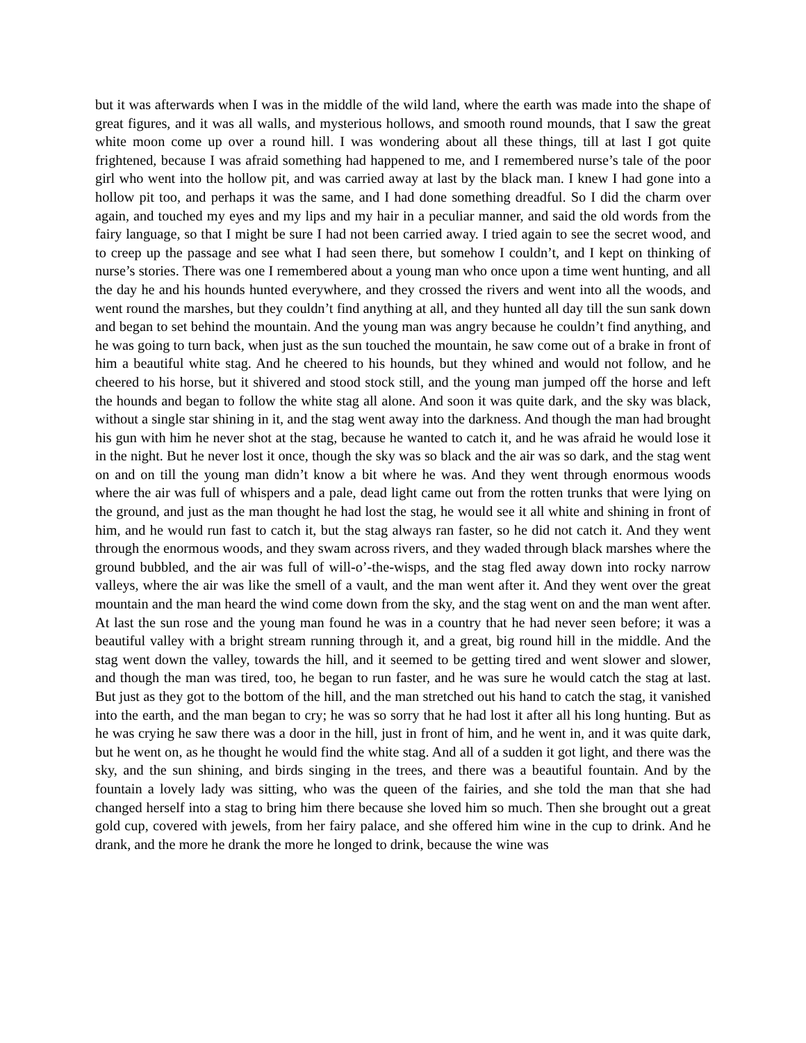but it was afterwards when I was in the middle of the wild land, where the earth was made into the shape of great figures, and it was all walls, and mysterious hollows, and smooth round mounds, that I saw the great white moon come up over a round hill. I was wondering about all these things, till at last I got quite frightened, because I was afraid something had happened to me, and I remembered nurse’s tale of the poor girl who went into the hollow pit, and was carried away at last by the black man. I knew I had gone into a hollow pit too, and perhaps it was the same, and I had done something dreadful. So I did the charm over again, and touched my eyes and my lips and my hair in a peculiar manner, and said the old words from the fairy language, so that I might be sure I had not been carried away. I tried again to see the secret wood, and to creep up the passage and see what I had seen there, but somehow I couldn’t, and I kept on thinking of nurse’s stories. There was one I remembered about a young man who once upon a time went hunting, and all the day he and his hounds hunted everywhere, and they crossed the rivers and went into all the woods, and went round the marshes, but they couldn’t find anything at all, and they hunted all day till the sun sank down and began to set behind the mountain. And the young man was angry because he couldn’t find anything, and he was going to turn back, when just as the sun touched the mountain, he saw come out of a brake in front of him a beautiful white stag. And he cheered to his hounds, but they whined and would not follow, and he cheered to his horse, but it shivered and stood stock still, and the young man jumped off the horse and left the hounds and began to follow the white stag all alone. And soon it was quite dark, and the sky was black, without a single star shining in it, and the stag went away into the darkness. And though the man had brought his gun with him he never shot at the stag, because he wanted to catch it, and he was afraid he would lose it in the night. But he never lost it once, though the sky was so black and the air was so dark, and the stag went on and on till the young man didn’t know a bit where he was. And they went through enormous woods where the air was full of whispers and a pale, dead light came out from the rotten trunks that were lying on the ground, and just as the man thought he had lost the stag, he would see it all white and shining in front of him, and he would run fast to catch it, but the stag always ran faster, so he did not catch it. And they went through the enormous woods, and they swam across rivers, and they waded through black marshes where the ground bubbled, and the air was full of will-o’-the-wisps, and the stag fled away down into rocky narrow valleys, where the air was like the smell of a vault, and the man went after it. And they went over the great mountain and the man heard the wind come down from the sky, and the stag went on and the man went after. At last the sun rose and the young man found he was in a country that he had never seen before; it was a beautiful valley with a bright stream running through it, and a great, big round hill in the middle. And the stag went down the valley, towards the hill, and it seemed to be getting tired and went slower and slower, and though the man was tired, too, he began to run faster, and he was sure he would catch the stag at last. But just as they got to the bottom of the hill, and the man stretched out his hand to catch the stag, it vanished into the earth, and the man began to cry; he was so sorry that he had lost it after all his long hunting. But as he was crying he saw there was a door in the hill, just in front of him, and he went in, and it was quite dark, but he went on, as he thought he would find the white stag. And all of a sudden it got light, and there was the sky, and the sun shining, and birds singing in the trees, and there was a beautiful fountain. And by the fountain a lovely lady was sitting, who was the queen of the fairies, and she told the man that she had changed herself into a stag to bring him there because she loved him so much. Then she brought out a great gold cup, covered with jewels, from her fairy palace, and she offered him wine in the cup to drink. And he drank, and the more he drank the more he longed to drink, because the wine was